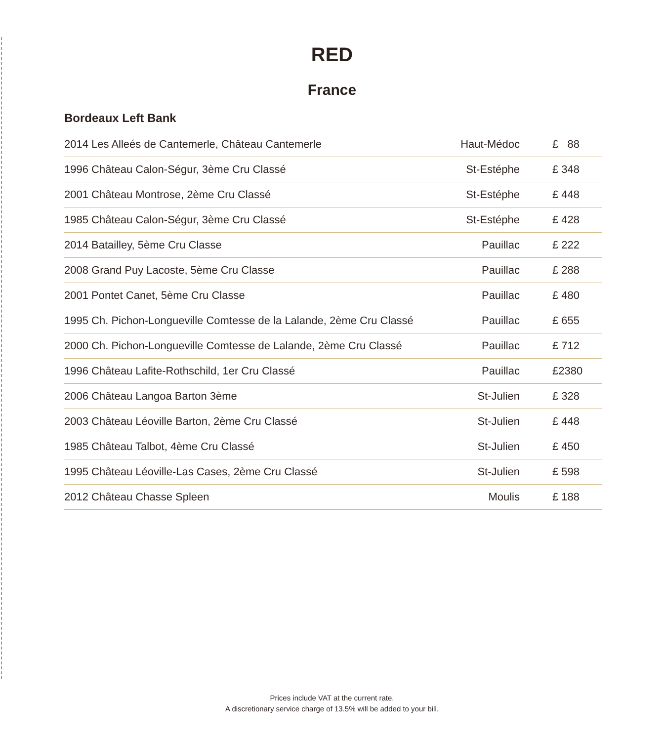RED
France
Bordeaux Left Bank
| 2014 Les Alleés de Cantemerle, Château Cantemerle | Haut-Médoc | £ 88 |
| 1996 Château Calon-Ségur, 3ème Cru Classé | St-Estéphe | £ 348 |
| 2001 Château Montrose, 2ème Cru Classé | St-Estéphe | £ 448 |
| 1985 Château Calon-Ségur, 3ème Cru Classé | St-Estéphe | £ 428 |
| 2014 Batailley, 5ème Cru Classe | Pauillac | £ 222 |
| 2008 Grand Puy Lacoste, 5ème Cru Classe | Pauillac | £ 288 |
| 2001 Pontet Canet, 5ème Cru Classe | Pauillac | £ 480 |
| 1995 Ch. Pichon-Longueville Comtesse de la Lalande, 2ème Cru Classé | Pauillac | £ 655 |
| 2000 Ch. Pichon-Longueville Comtesse de Lalande, 2ème Cru Classé | Pauillac | £ 712 |
| 1996 Château Lafite-Rothschild, 1er Cru Classé | Pauillac | £2380 |
| 2006 Château Langoa Barton 3ème | St-Julien | £ 328 |
| 2003 Château Léoville Barton, 2ème Cru Classé | St-Julien | £ 448 |
| 1985 Château Talbot, 4ème Cru Classé | St-Julien | £ 450 |
| 1995 Château Léoville-Las Cases, 2ème Cru Classé | St-Julien | £ 598 |
| 2012 Château Chasse Spleen | Moulis | £ 188 |
Prices include VAT at the current rate.
A discretionary service charge of 13.5% will be added to your bill.